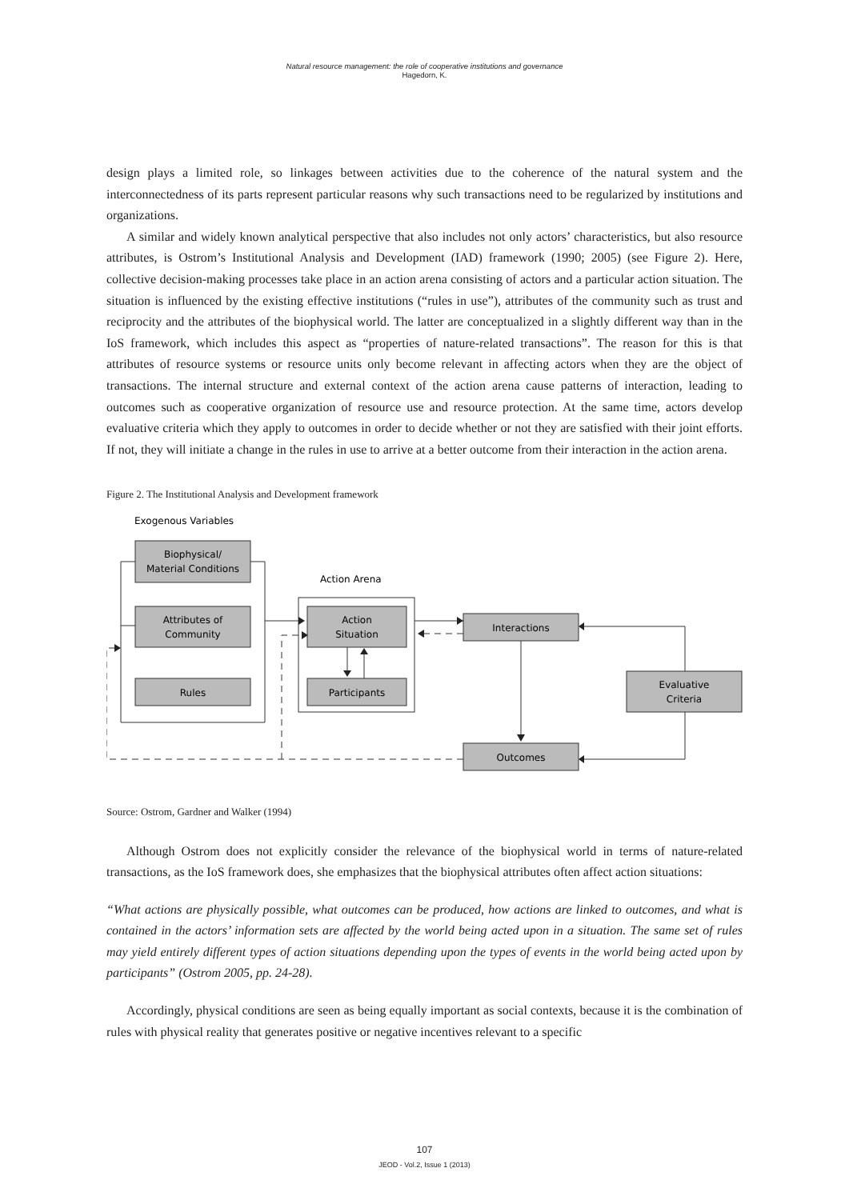Natural resource management: the role of cooperative institutions and governance
Hagedorn, K.
design plays a limited role, so linkages between activities due to the coherence of the natural system and the interconnectedness of its parts represent particular reasons why such transactions need to be regularized by institutions and organizations.
A similar and widely known analytical perspective that also includes not only actors’ characteristics, but also resource attributes, is Ostrom’s Institutional Analysis and Development (IAD) framework (1990; 2005) (see Figure 2). Here, collective decision-making processes take place in an action arena consisting of actors and a particular action situation. The situation is influenced by the existing effective institutions (“rules in use”), attributes of the community such as trust and reciprocity and the attributes of the biophysical world. The latter are conceptualized in a slightly different way than in the IoS framework, which includes this aspect as “properties of nature-related transactions”. The reason for this is that attributes of resource systems or resource units only become relevant in affecting actors when they are the object of transactions. The internal structure and external context of the action arena cause patterns of interaction, leading to outcomes such as cooperative organization of resource use and resource protection. At the same time, actors develop evaluative criteria which they apply to outcomes in order to decide whether or not they are satisfied with their joint efforts. If not, they will initiate a change in the rules in use to arrive at a better outcome from their interaction in the action arena.
Figure 2. The Institutional Analysis and Development framework
Exogenous Variables
Biophysical/
Material Conditions
Attributes of
Community
Rules
Action Arena
Action
Situation
Participants
Interactions
Evaluative
Criteria
Outcomes
Source: Ostrom, Gardner and Walker (1994)
Although Ostrom does not explicitly consider the relevance of the biophysical world in terms of nature-related transactions, as the IoS framework does, she emphasizes that the biophysical attributes often affect action situations:
“What actions are physically possible, what outcomes can be produced, how actions are linked to outcomes, and what is contained in the actors’ information sets are affected by the world being acted upon in a situation. The same set of rules may yield entirely different types of action situations depending upon the types of events in the world being acted upon by participants” (Ostrom 2005, pp. 24-28).
Accordingly, physical conditions are seen as being equally important as social contexts, because it is the combination of rules with physical reality that generates positive or negative incentives relevant to a specific
107
JEOD - Vol.2, Issue 1 (2013)